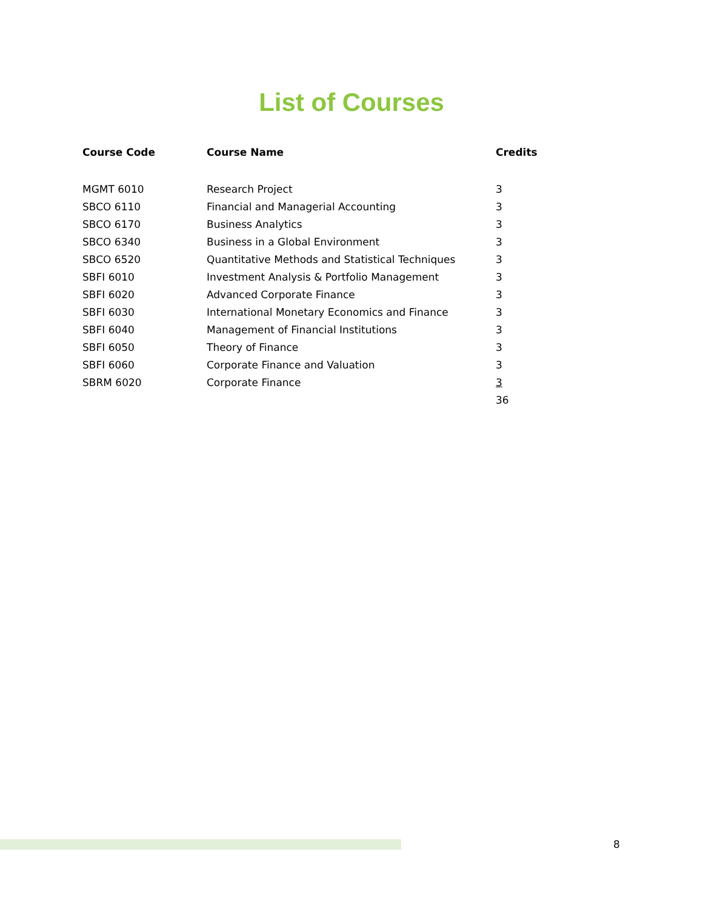List of Courses
| Course Code | Course Name | Credits |
| --- | --- | --- |
| MGMT 6010 | Research Project | 3 |
| SBCO 6110 | Financial and Managerial Accounting | 3 |
| SBCO 6170 | Business Analytics | 3 |
| SBCO 6340 | Business in a Global Environment | 3 |
| SBCO 6520 | Quantitative Methods and Statistical Techniques | 3 |
| SBFI 6010 | Investment Analysis & Portfolio Management | 3 |
| SBFI 6020 | Advanced Corporate Finance | 3 |
| SBFI 6030 | International Monetary Economics and Finance | 3 |
| SBFI 6040 | Management of Financial Institutions | 3 |
| SBFI 6050 | Theory of Finance | 3 |
| SBFI 6060 | Corporate Finance and Valuation | 3 |
| SBRM 6020 | Corporate Finance | 3 |
| | | 36 |
8